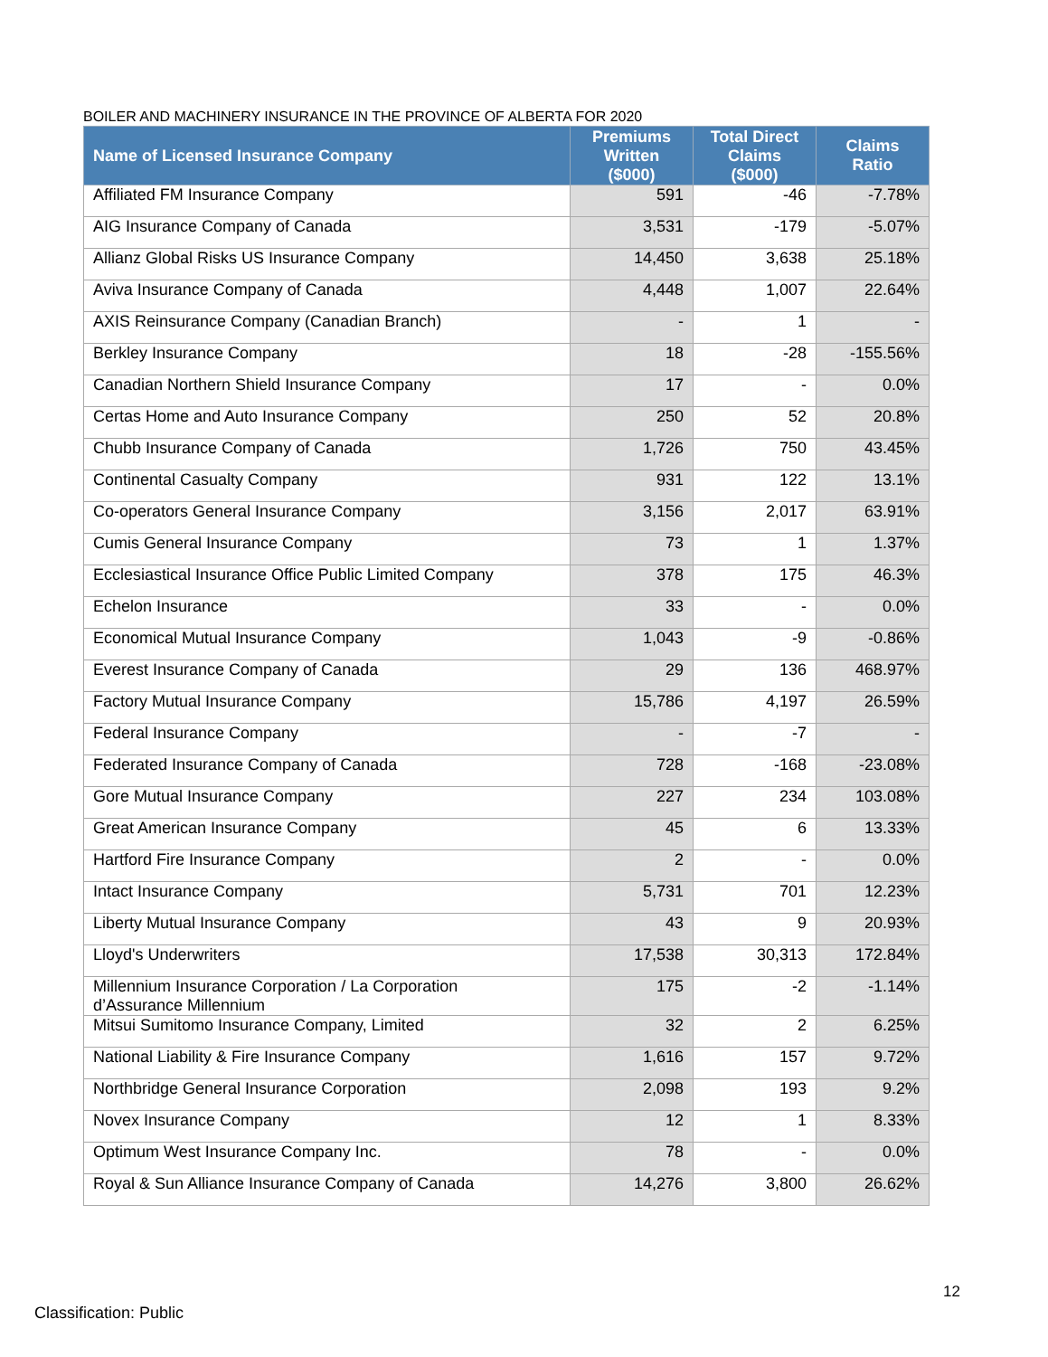BOILER AND MACHINERY INSURANCE IN THE PROVINCE OF ALBERTA FOR 2020
| Name of Licensed Insurance Company | Premiums Written ($000) | Total Direct Claims ($000) | Claims Ratio |
| --- | --- | --- | --- |
| Affiliated FM Insurance Company | 591 | -46 | -7.78% |
| AIG Insurance Company of Canada | 3,531 | -179 | -5.07% |
| Allianz Global Risks US Insurance Company | 14,450 | 3,638 | 25.18% |
| Aviva Insurance Company of Canada | 4,448 | 1,007 | 22.64% |
| AXIS Reinsurance Company (Canadian Branch) | - | 1 | - |
| Berkley Insurance Company | 18 | -28 | -155.56% |
| Canadian Northern Shield Insurance Company | 17 | - | 0.0% |
| Certas Home and Auto Insurance Company | 250 | 52 | 20.8% |
| Chubb Insurance Company of Canada | 1,726 | 750 | 43.45% |
| Continental Casualty Company | 931 | 122 | 13.1% |
| Co-operators General Insurance Company | 3,156 | 2,017 | 63.91% |
| Cumis General Insurance Company | 73 | 1 | 1.37% |
| Ecclesiastical Insurance Office Public Limited Company | 378 | 175 | 46.3% |
| Echelon Insurance | 33 | - | 0.0% |
| Economical Mutual Insurance Company | 1,043 | -9 | -0.86% |
| Everest Insurance Company of Canada | 29 | 136 | 468.97% |
| Factory Mutual Insurance Company | 15,786 | 4,197 | 26.59% |
| Federal Insurance Company | - | -7 | - |
| Federated Insurance Company of Canada | 728 | -168 | -23.08% |
| Gore Mutual Insurance Company | 227 | 234 | 103.08% |
| Great American Insurance Company | 45 | 6 | 13.33% |
| Hartford Fire Insurance Company | 2 | - | 0.0% |
| Intact Insurance Company | 5,731 | 701 | 12.23% |
| Liberty Mutual Insurance Company | 43 | 9 | 20.93% |
| Lloyd's Underwriters | 17,538 | 30,313 | 172.84% |
| Millennium Insurance Corporation / La Corporation d’Assurance Millennium | 175 | -2 | -1.14% |
| Mitsui Sumitomo Insurance Company, Limited | 32 | 2 | 6.25% |
| National Liability & Fire Insurance Company | 1,616 | 157 | 9.72% |
| Northbridge General Insurance Corporation | 2,098 | 193 | 9.2% |
| Novex Insurance Company | 12 | 1 | 8.33% |
| Optimum West Insurance Company Inc. | 78 | - | 0.0% |
| Royal & Sun Alliance Insurance Company of Canada | 14,276 | 3,800 | 26.62% |
12
Classification: Public